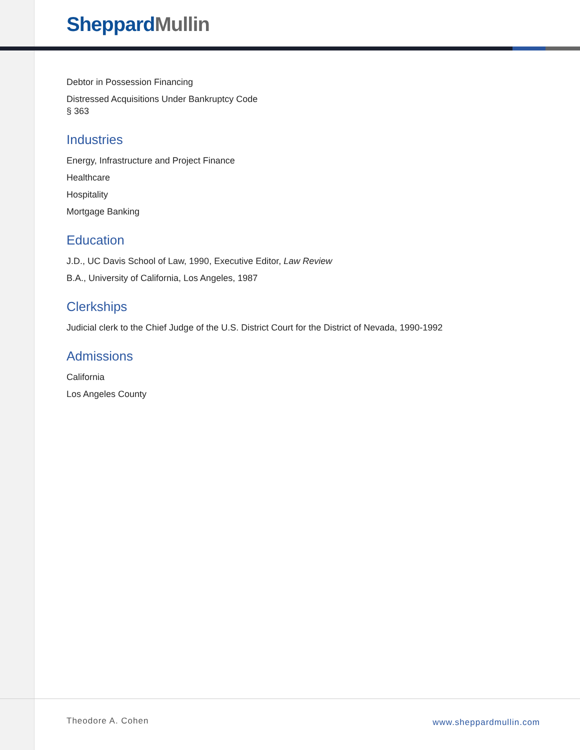Sheppard Mullin
Debtor in Possession Financing
Distressed Acquisitions Under Bankruptcy Code
§ 363
Industries
Energy, Infrastructure and Project Finance
Healthcare
Hospitality
Mortgage Banking
Education
J.D., UC Davis School of Law, 1990, Executive Editor, Law Review
B.A., University of California, Los Angeles, 1987
Clerkships
Judicial clerk to the Chief Judge of the U.S. District Court for the District of Nevada, 1990-1992
Admissions
California
Los Angeles County
Theodore A. Cohen www.sheppardmullin.com